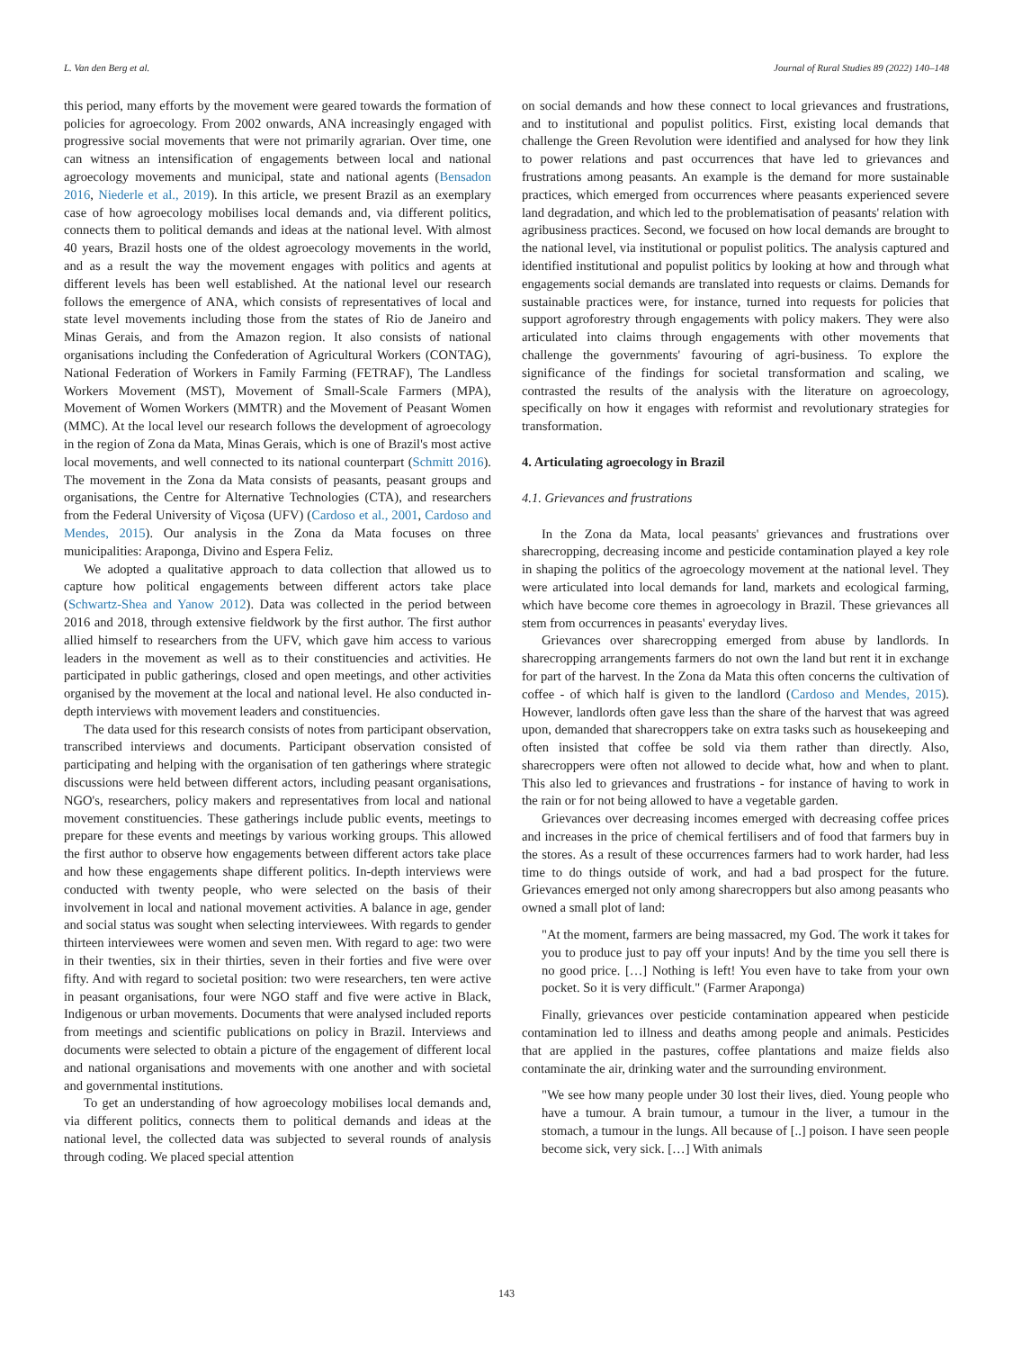L. Van den Berg et al. Journal of Rural Studies 89 (2022) 140–148
this period, many efforts by the movement were geared towards the formation of policies for agroecology. From 2002 onwards, ANA increasingly engaged with progressive social movements that were not primarily agrarian. Over time, one can witness an intensification of engagements between local and national agroecology movements and municipal, state and national agents (Bensadon 2016, Niederle et al., 2019). In this article, we present Brazil as an exemplary case of how agroecology mobilises local demands and, via different politics, connects them to political demands and ideas at the national level. With almost 40 years, Brazil hosts one of the oldest agroecology movements in the world, and as a result the way the movement engages with politics and agents at different levels has been well established. At the national level our research follows the emergence of ANA, which consists of representatives of local and state level movements including those from the states of Rio de Janeiro and Minas Gerais, and from the Amazon region. It also consists of national organisations including the Confederation of Agricultural Workers (CONTAG), National Federation of Workers in Family Farming (FETRAF), The Landless Workers Movement (MST), Movement of Small-Scale Farmers (MPA), Movement of Women Workers (MMTR) and the Movement of Peasant Women (MMC). At the local level our research follows the development of agroecology in the region of Zona da Mata, Minas Gerais, which is one of Brazil's most active local movements, and well connected to its national counterpart (Schmitt 2016). The movement in the Zona da Mata consists of peasants, peasant groups and organisations, the Centre for Alternative Technologies (CTA), and researchers from the Federal University of Viçosa (UFV) (Cardoso et al., 2001, Cardoso and Mendes, 2015). Our analysis in the Zona da Mata focuses on three municipalities: Araponga, Divino and Espera Feliz.
We adopted a qualitative approach to data collection that allowed us to capture how political engagements between different actors take place (Schwartz-Shea and Yanow 2012). Data was collected in the period between 2016 and 2018, through extensive fieldwork by the first author. The first author allied himself to researchers from the UFV, which gave him access to various leaders in the movement as well as to their constituencies and activities. He participated in public gatherings, closed and open meetings, and other activities organised by the movement at the local and national level. He also conducted in-depth interviews with movement leaders and constituencies.
The data used for this research consists of notes from participant observation, transcribed interviews and documents. Participant observation consisted of participating and helping with the organisation of ten gatherings where strategic discussions were held between different actors, including peasant organisations, NGO's, researchers, policy makers and representatives from local and national movement constituencies. These gatherings include public events, meetings to prepare for these events and meetings by various working groups. This allowed the first author to observe how engagements between different actors take place and how these engagements shape different politics. In-depth interviews were conducted with twenty people, who were selected on the basis of their involvement in local and national movement activities. A balance in age, gender and social status was sought when selecting interviewees. With regards to gender thirteen interviewees were women and seven men. With regard to age: two were in their twenties, six in their thirties, seven in their forties and five were over fifty. And with regard to societal position: two were researchers, ten were active in peasant organisations, four were NGO staff and five were active in Black, Indigenous or urban movements. Documents that were analysed included reports from meetings and scientific publications on policy in Brazil. Interviews and documents were selected to obtain a picture of the engagement of different local and national organisations and movements with one another and with societal and governmental institutions.
To get an understanding of how agroecology mobilises local demands and, via different politics, connects them to political demands and ideas at the national level, the collected data was subjected to several rounds of analysis through coding. We placed special attention
on social demands and how these connect to local grievances and frustrations, and to institutional and populist politics. First, existing local demands that challenge the Green Revolution were identified and analysed for how they link to power relations and past occurrences that have led to grievances and frustrations among peasants. An example is the demand for more sustainable practices, which emerged from occurrences where peasants experienced severe land degradation, and which led to the problematisation of peasants' relation with agribusiness practices. Second, we focused on how local demands are brought to the national level, via institutional or populist politics. The analysis captured and identified institutional and populist politics by looking at how and through what engagements social demands are translated into requests or claims. Demands for sustainable practices were, for instance, turned into requests for policies that support agroforestry through engagements with policy makers. They were also articulated into claims through engagements with other movements that challenge the governments' favouring of agri-business. To explore the significance of the findings for societal transformation and scaling, we contrasted the results of the analysis with the literature on agroecology, specifically on how it engages with reformist and revolutionary strategies for transformation.
4. Articulating agroecology in Brazil
4.1. Grievances and frustrations
In the Zona da Mata, local peasants' grievances and frustrations over sharecropping, decreasing income and pesticide contamination played a key role in shaping the politics of the agroecology movement at the national level. They were articulated into local demands for land, markets and ecological farming, which have become core themes in agroecology in Brazil. These grievances all stem from occurrences in peasants' everyday lives.
Grievances over sharecropping emerged from abuse by landlords. In sharecropping arrangements farmers do not own the land but rent it in exchange for part of the harvest. In the Zona da Mata this often concerns the cultivation of coffee - of which half is given to the landlord (Cardoso and Mendes, 2015). However, landlords often gave less than the share of the harvest that was agreed upon, demanded that sharecroppers take on extra tasks such as housekeeping and often insisted that coffee be sold via them rather than directly. Also, sharecroppers were often not allowed to decide what, how and when to plant. This also led to grievances and frustrations - for instance of having to work in the rain or for not being allowed to have a vegetable garden.
Grievances over decreasing incomes emerged with decreasing coffee prices and increases in the price of chemical fertilisers and of food that farmers buy in the stores. As a result of these occurrences farmers had to work harder, had less time to do things outside of work, and had a bad prospect for the future. Grievances emerged not only among sharecroppers but also among peasants who owned a small plot of land:
"At the moment, farmers are being massacred, my God. The work it takes for you to produce just to pay off your inputs! And by the time you sell there is no good price. […] Nothing is left! You even have to take from your own pocket. So it is very difficult." (Farmer Araponga)
Finally, grievances over pesticide contamination appeared when pesticide contamination led to illness and deaths among people and animals. Pesticides that are applied in the pastures, coffee plantations and maize fields also contaminate the air, drinking water and the surrounding environment.
"We see how many people under 30 lost their lives, died. Young people who have a tumour. A brain tumour, a tumour in the liver, a tumour in the stomach, a tumour in the lungs. All because of [..] poison. I have seen people become sick, very sick. […] With animals
143